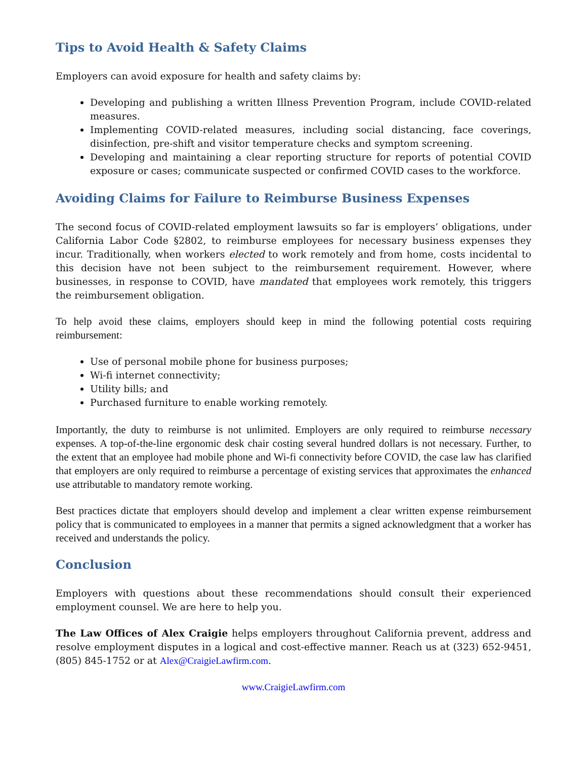Tips to Avoid Health & Safety Claims
Employers can avoid exposure for health and safety claims by:
Developing and publishing a written Illness Prevention Program, include COVID-related measures.
Implementing COVID-related measures, including social distancing, face coverings, disinfection, pre-shift and visitor temperature checks and symptom screening.
Developing and maintaining a clear reporting structure for reports of potential COVID exposure or cases; communicate suspected or confirmed COVID cases to the workforce.
Avoiding Claims for Failure to Reimburse Business Expenses
The second focus of COVID-related employment lawsuits so far is employers’ obligations, under California Labor Code §2802, to reimburse employees for necessary business expenses they incur. Traditionally, when workers elected to work remotely and from home, costs incidental to this decision have not been subject to the reimbursement requirement. However, where businesses, in response to COVID, have mandated that employees work remotely, this triggers the reimbursement obligation.
To help avoid these claims, employers should keep in mind the following potential costs requiring reimbursement:
Use of personal mobile phone for business purposes;
Wi-fi internet connectivity;
Utility bills; and
Purchased furniture to enable working remotely.
Importantly, the duty to reimburse is not unlimited. Employers are only required to reimburse necessary expenses. A top-of-the-line ergonomic desk chair costing several hundred dollars is not necessary. Further, to the extent that an employee had mobile phone and Wi-fi connectivity before COVID, the case law has clarified that employers are only required to reimburse a percentage of existing services that approximates the enhanced use attributable to mandatory remote working.
Best practices dictate that employers should develop and implement a clear written expense reimbursement policy that is communicated to employees in a manner that permits a signed acknowledgment that a worker has received and understands the policy.
Conclusion
Employers with questions about these recommendations should consult their experienced employment counsel. We are here to help you.
The Law Offices of Alex Craigie helps employers throughout California prevent, address and resolve employment disputes in a logical and cost-effective manner. Reach us at (323) 652-9451, (805) 845-1752 or at Alex@CraigieLawfirm.com.
www.CraigieLawfirm.com